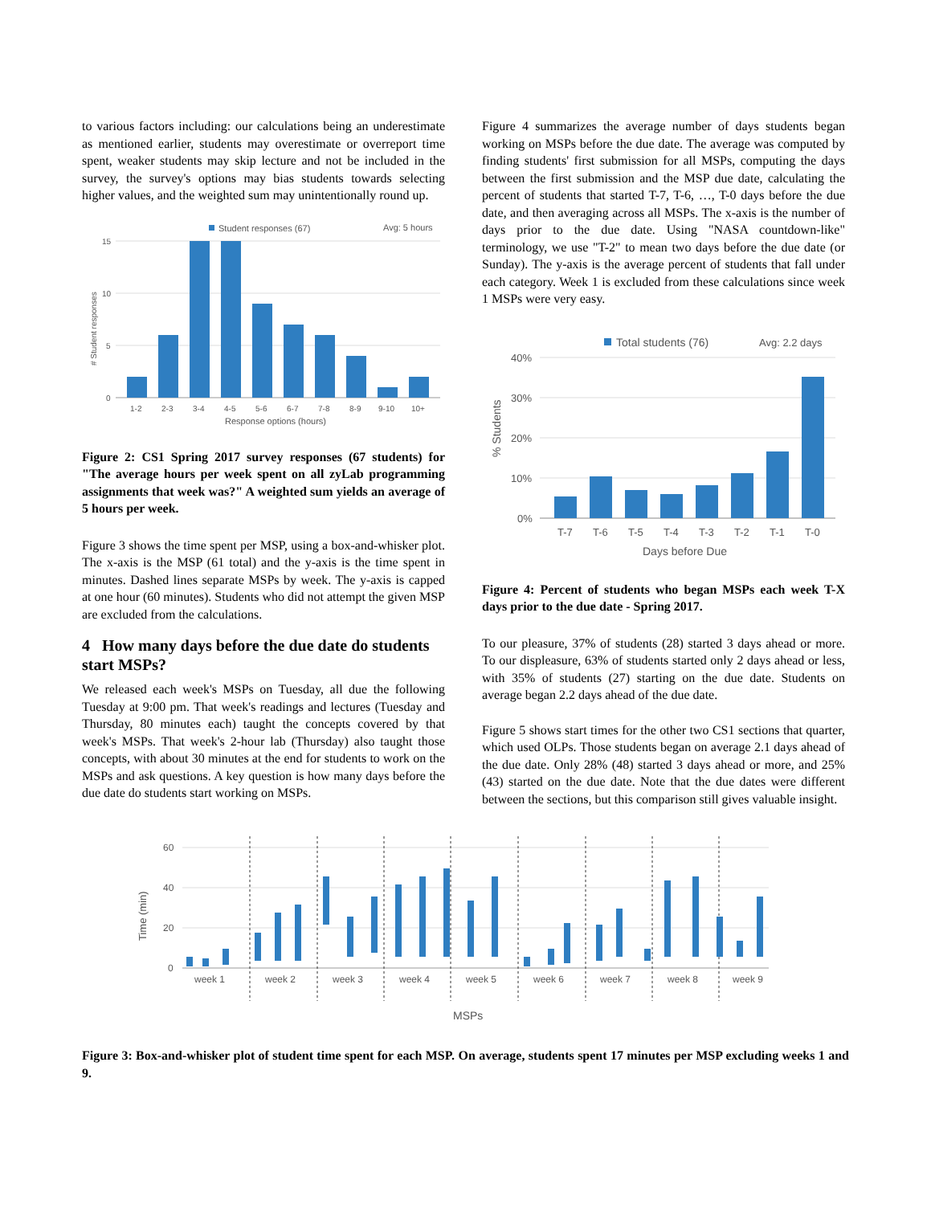to various factors including: our calculations being an underestimate as mentioned earlier, students may overestimate or overreport time spent, weaker students may skip lecture and not be included in the survey, the survey's options may bias students towards selecting higher values, and the weighted sum may unintentionally round up.
Student responses (67)
Avg: 5 hours
15
10
5
0
# Student responses
1-2
2-3
3-4
4-5
5-6
6-7
7-8
8-9
9-10
10+
Response options (hours)
Figure 2: CS1 Spring 2017 survey responses (67 students) for "The average hours per week spent on all zyLab programming assignments that week was?" A weighted sum yields an average of 5 hours per week.
Figure 3 shows the time spent per MSP, using a box-and-whisker plot. The x-axis is the MSP (61 total) and the y-axis is the time spent in minutes. Dashed lines separate MSPs by week. The y-axis is capped at one hour (60 minutes). Students who did not attempt the given MSP are excluded from the calculations.
4 How many days before the due date do students start MSPs?
We released each week's MSPs on Tuesday, all due the following Tuesday at 9:00 pm. That week's readings and lectures (Tuesday and Thursday, 80 minutes each) taught the concepts covered by that week's MSPs. That week's 2-hour lab (Thursday) also taught those concepts, with about 30 minutes at the end for students to work on the MSPs and ask questions. A key question is how many days before the due date do students start working on MSPs.
Figure 4 summarizes the average number of days students began working on MSPs before the due date. The average was computed by finding students' first submission for all MSPs, computing the days between the first submission and the MSP due date, calculating the percent of students that started T-7, T-6, …, T-0 days before the due date, and then averaging across all MSPs. The x-axis is the number of days prior to the due date. Using "NASA countdown-like" terminology, we use "T-2" to mean two days before the due date (or Sunday). The y-axis is the average percent of students that fall under each category. Week 1 is excluded from these calculations since week 1 MSPs were very easy.
Total students (76)
Avg: 2.2 days
40%
30%
20%
10%
0%
% Students
T-7
T-6
T-5
T-4
T-3
T-2
T-1
T-0
Days before Due
Figure 4: Percent of students who began MSPs each week T-X days prior to the due date - Spring 2017.
To our pleasure, 37% of students (28) started 3 days ahead or more. To our displeasure, 63% of students started only 2 days ahead or less, with 35% of students (27) starting on the due date. Students on average began 2.2 days ahead of the due date.
Figure 5 shows start times for the other two CS1 sections that quarter, which used OLPs. Those students began on average 2.1 days ahead of the due date. Only 28% (48) started 3 days ahead or more, and 25% (43) started on the due date. Note that the due dates were different between the sections, but this comparison still gives valuable insight.
60
40
20
0
Time (min)
week 1
week 2
week 3
week 4
week 5
week 6
week 7
week 8
week 9
MSPs
Figure 3: Box-and-whisker plot of student time spent for each MSP. On average, students spent 17 minutes per MSP excluding weeks 1 and 9.